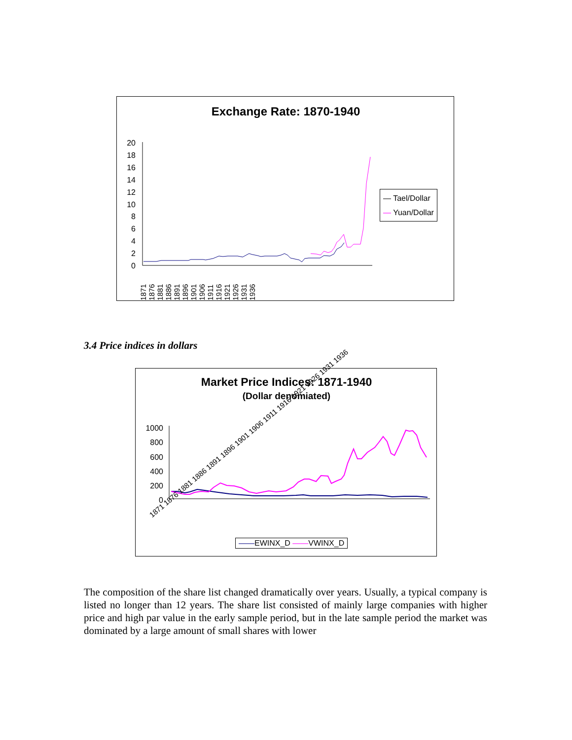Exchange Rate: 1870-1940
20
18
16
14
12
10
8
6
4
2
0
— Tael/Dollar
— Yuan/Dollar
1871 1876 1881 1886 1891 1896 1901 1906 1911 1916 1921 1926 1931 1936
3.4 Price indices in dollars
Market Price Indices: 1871-1940
(Dollar denomiated)
1000
800
600
400
200
0
1871 1876 1881 1886 1891 1896 1901 1906 1911 1916 1921 1926 1931 1936
——EWINX_D ——VWINX_D
The composition of the share list changed dramatically over years. Usually, a typical company is listed no longer than 12 years. The share list consisted of mainly large companies with higher price and high par value in the early sample period, but in the late sample period the market was dominated by a large amount of small shares with lower